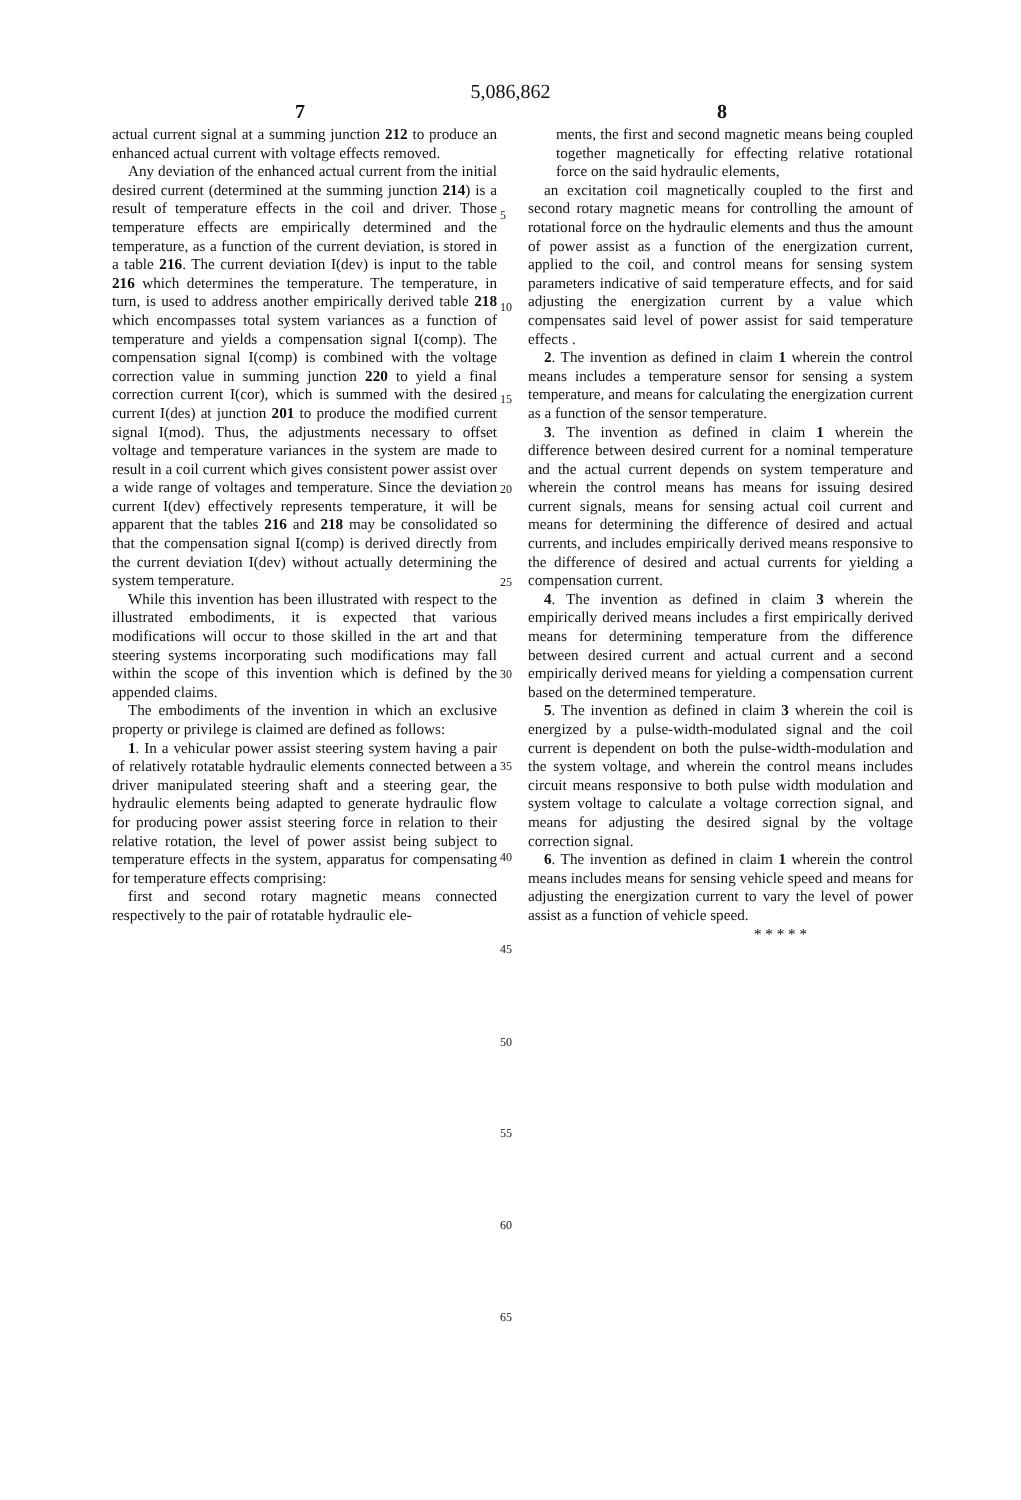5,086,862
7 8
actual current signal at a summing junction 212 to produce an enhanced actual current with voltage effects removed.
Any deviation of the enhanced actual current from the initial desired current (determined at the summing junction 214) is a result of temperature effects in the coil and driver. Those temperature effects are empirically determined and the temperature, as a function of the current deviation, is stored in a table 216. The current deviation I(dev) is input to the table 216 which determines the temperature. The temperature, in turn, is used to address another empirically derived table 218 which encompasses total system variances as a function of temperature and yields a compensation signal I(comp). The compensation signal I(comp) is combined with the voltage correction value in summing junction 220 to yield a final correction current I(cor), which is summed with the desired current I(des) at junction 201 to produce the modified current signal I(mod). Thus, the adjustments necessary to offset voltage and temperature variances in the system are made to result in a coil current which gives consistent power assist over a wide range of voltages and temperature. Since the deviation current I(dev) effectively represents temperature, it will be apparent that the tables 216 and 218 may be consolidated so that the compensation signal I(comp) is derived directly from the current deviation I(dev) without actually determining the system temperature.
While this invention has been illustrated with respect to the illustrated embodiments, it is expected that various modifications will occur to those skilled in the art and that steering systems incorporating such modifications may fall within the scope of this invention which is defined by the appended claims.
The embodiments of the invention in which an exclusive property or privilege is claimed are defined as follows:
1. In a vehicular power assist steering system having a pair of relatively rotatable hydraulic elements connected between a driver manipulated steering shaft and a steering gear, the hydraulic elements being adapted to generate hydraulic flow for producing power assist steering force in relation to their relative rotation, the level of power assist being subject to temperature effects in the system, apparatus for compensating for temperature effects comprising:
first and second rotary magnetic means connected respectively to the pair of rotatable hydraulic ele-
ments, the first and second magnetic means being coupled together magnetically for effecting relative rotational force on the said hydraulic elements,
an excitation coil magnetically coupled to the first and second rotary magnetic means for controlling the amount of rotational force on the hydraulic elements and thus the amount of power assist as a function of the energization current, applied to the coil, and control means for sensing system parameters indicative of said temperature effects, and for said adjusting the energization current by a value which compensates said level of power assist for said temperature effects .
2. The invention as defined in claim 1 wherein the control means includes a temperature sensor for sensing a system temperature, and means for calculating the energization current as a function of the sensor temperature.
3. The invention as defined in claim 1 wherein the difference between desired current for a nominal temperature and the actual current depends on system temperature and wherein the control means has means for issuing desired current signals, means for sensing actual coil current and means for determining the difference of desired and actual currents, and includes empirically derived means responsive to the difference of desired and actual currents for yielding a compensation current.
4. The invention as defined in claim 3 wherein the empirically derived means includes a first empirically derived means for determining temperature from the difference between desired current and actual current and a second empirically derived means for yielding a compensation current based on the determined temperature.
5. The invention as defined in claim 3 wherein the coil is energized by a pulse-width-modulated signal and the coil current is dependent on both the pulse-width-modulation and the system voltage, and wherein the control means includes circuit means responsive to both pulse width modulation and system voltage to calculate a voltage correction signal, and means for adjusting the desired signal by the voltage correction signal.
6. The invention as defined in claim 1 wherein the control means includes means for sensing vehicle speed and means for adjusting the energization current to vary the level of power assist as a function of vehicle speed.
* * * * *
5
10
15
20
25
30
35
40
45
50
55
60
65